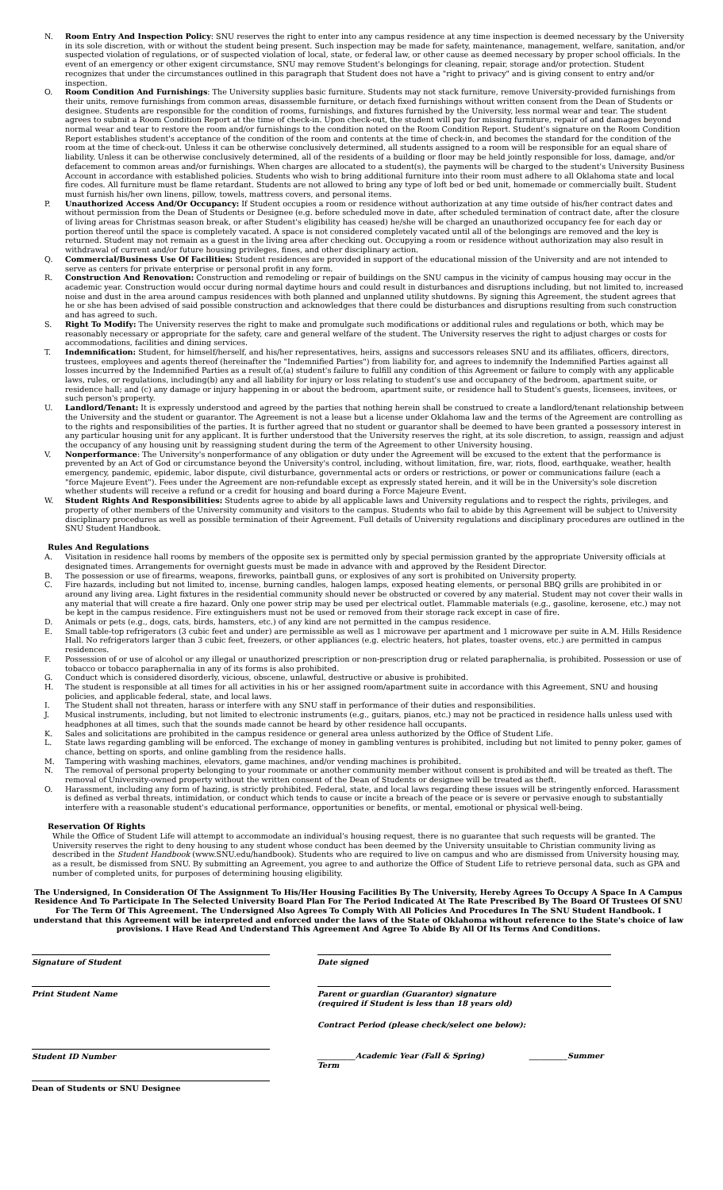N. Room Entry And Inspection Policy: SNU reserves the right to enter into any campus residence at any time inspection is deemed necessary by the University in its sole discretion, with or without the student being present. Such inspection may be made for safety, maintenance, management, welfare, sanitation, and/or suspected violation of regulations, or of suspected violation of local, state, or federal law, or other cause as deemed necessary by proper school officials. In the event of an emergency or other exigent circumstance, SNU may remove Student's belongings for cleaning, repair, storage and/or protection. Student recognizes that under the circumstances outlined in this paragraph that Student does not have a "right to privacy" and is giving consent to entry and/or inspection.
O. Room Condition And Furnishings: The University supplies basic furniture. Students may not stack furniture, remove University-provided furnishings from their units, remove furnishings from common areas, disassemble furniture, or detach fixed furnishings without written consent from the Dean of Students or designee. Students are responsible for the condition of rooms, furnishings, and fixtures furnished by the University, less normal wear and tear. The student agrees to submit a Room Condition Report at the time of check-in. Upon check-out, the student will pay for missing furniture, repair of and damages beyond normal wear and tear to restore the room and/or furnishings to the condition noted on the Room Condition Report. Student's signature on the Room Condition Report establishes student's acceptance of the condition of the room and contents at the time of check-in, and becomes the standard for the condition of the room at the time of check-out. Unless it can be otherwise conclusively determined, all students assigned to a room will be responsible for an equal share of liability. Unless it can be otherwise conclusively determined, all of the residents of a building or floor may be held jointly responsible for loss, damage, and/or defacement to common areas and/or furnishings. When charges are allocated to a student(s), the payments will be charged to the student's University Business Account in accordance with established policies. Students who wish to bring additional furniture into their room must adhere to all Oklahoma state and local fire codes. All furniture must be flame retardant. Students are not allowed to bring any type of loft bed or bed unit, homemade or commercially built. Student must furnish his/her own linens, pillow, towels, mattress covers, and personal items.
P. Unauthorized Access And/Or Occupancy: If Student occupies a room or residence without authorization at any time outside of his/her contract dates and without permission from the Dean of Students or Designee (e.g. before scheduled move in date, after scheduled termination of contract date, after the closure of living areas for Christmas season break, or after Student's eligibility has ceased) he/she will be charged an unauthorized occupancy fee for each day or portion thereof until the space is completely vacated. A space is not considered completely vacated until all of the belongings are removed and the key is returned. Student may not remain as a guest in the living area after checking out. Occupying a room or residence without authorization may also result in withdrawal of current and/or future housing privileges, fines, and other disciplinary action.
Q. Commercial/Business Use Of Facilities: Student residences are provided in support of the educational mission of the University and are not intended to serve as centers for private enterprise or personal profit in any form.
R. Construction And Renovation: Construction and remodeling or repair of buildings on the SNU campus in the vicinity of campus housing may occur in the academic year. Construction would occur during normal daytime hours and could result in disturbances and disruptions including, but not limited to, increased noise and dust in the area around campus residences with both planned and unplanned utility shutdowns. By signing this Agreement, the student agrees that he or she has been advised of said possible construction and acknowledges that there could be disturbances and disruptions resulting from such construction and has agreed to such.
S. Right To Modify: The University reserves the right to make and promulgate such modifications or additional rules and regulations or both, which may be reasonably necessary or appropriate for the safety, care and general welfare of the student. The University reserves the right to adjust charges or costs for accommodations, facilities and dining services.
T. Indemnification: Student, for himself/herself, and his/her representatives, heirs, assigns and successors releases SNU and its affiliates, officers, directors, trustees, employees and agents thereof (hereinafter the "Indemnified Parties") from liability for, and agrees to indemnify the Indemnified Parties against all losses incurred by the Indemnified Parties as a result of,(a) student's failure to fulfill any condition of this Agreement or failure to comply with any applicable laws, rules, or regulations, including(b) any and all liability for injury or loss relating to student's use and occupancy of the bedroom, apartment suite, or residence hall; and (c) any damage or injury happening in or about the bedroom, apartment suite, or residence hall to Student's guests, licensees, invitees, or such person's property.
U. Landlord/Tenant: It is expressly understood and agreed by the parties that nothing herein shall be construed to create a landlord/tenant relationship between the University and the student or guarantor. The Agreement is not a lease but a license under Oklahoma law and the terms of the Agreement are controlling as to the rights and responsibilities of the parties. It is further agreed that no student or guarantor shall be deemed to have been granted a possessory interest in any particular housing unit for any applicant. It is further understood that the University reserves the right, at its sole discretion, to assign, reassign and adjust the occupancy of any housing unit by reassigning student during the term of the Agreement to other University housing.
V. Nonperformance: The University's nonperformance of any obligation or duty under the Agreement will be excused to the extent that the performance is prevented by an Act of God or circumstance beyond the University's control, including, without limitation, fire, war, riots, flood, earthquake, weather, health emergency, pandemic, epidemic, labor dispute, civil disturbance, governmental acts or orders or restrictions, or power or communications failure (each a "force Majeure Event"). Fees under the Agreement are non-refundable except as expressly stated herein, and it will be in the University's sole discretion whether students will receive a refund or a credit for housing and board during a Force Majeure Event.
W. Student Rights And Responsibilities: Students agree to abide by all applicable laws and University regulations and to respect the rights, privileges, and property of other members of the University community and visitors to the campus. Students who fail to abide by this Agreement will be subject to University disciplinary procedures as well as possible termination of their Agreement. Full details of University regulations and disciplinary procedures are outlined in the SNU Student Handbook.
Rules And Regulations
A. Visitation in residence hall rooms by members of the opposite sex is permitted only by special permission granted by the appropriate University officials at designated times. Arrangements for overnight guests must be made in advance with and approved by the Resident Director.
B. The possession or use of firearms, weapons, fireworks, paintball guns, or explosives of any sort is prohibited on University property.
C. Fire hazards, including but not limited to, incense, burning candles, halogen lamps, exposed heating elements, or personal BBQ grills are prohibited in or around any living area. Light fixtures in the residential community should never be obstructed or covered by any material. Student may not cover their walls in any material that will create a fire hazard. Only one power strip may be used per electrical outlet. Flammable materials (e.g., gasoline, kerosene, etc.) may not be kept in the campus residence. Fire extinguishers must not be used or removed from their storage rack except in case of fire.
D. Animals or pets (e.g., dogs, cats, birds, hamsters, etc.) of any kind are not permitted in the campus residence.
E. Small table-top refrigerators (3 cubic feet and under) are permissible as well as 1 microwave per apartment and 1 microwave per suite in A.M. Hills Residence Hall. No refrigerators larger than 3 cubic feet, freezers, or other appliances (e.g. electric heaters, hot plates, toaster ovens, etc.) are permitted in campus residences.
F. Possession of or use of alcohol or any illegal or unauthorized prescription or non-prescription drug or related paraphernalia, is prohibited. Possession or use of tobacco or tobacco paraphernalia in any of its forms is also prohibited.
G. Conduct which is considered disorderly, vicious, obscene, unlawful, destructive or abusive is prohibited.
H. The student is responsible at all times for all activities in his or her assigned room/apartment suite in accordance with this Agreement, SNU and housing policies, and applicable federal, state, and local laws.
I. The Student shall not threaten, harass or interfere with any SNU staff in performance of their duties and responsibilities.
J. Musical instruments, including, but not limited to electronic instruments (e.g., guitars, pianos, etc.) may not be practiced in residence halls unless used with headphones at all times, such that the sounds made cannot be heard by other residence hall occupants.
K. Sales and solicitations are prohibited in the campus residence or general area unless authorized by the Office of Student Life.
L. State laws regarding gambling will be enforced. The exchange of money in gambling ventures is prohibited, including but not limited to penny poker, games of chance, betting on sports, and online gambling from the residence halls.
M. Tampering with washing machines, elevators, game machines, and/or vending machines is prohibited.
N. The removal of personal property belonging to your roommate or another community member without consent is prohibited and will be treated as theft. The removal of University-owned property without the written consent of the Dean of Students or designee will be treated as theft.
O. Harassment, including any form of hazing, is strictly prohibited. Federal, state, and local laws regarding these issues will be stringently enforced. Harassment is defined as verbal threats, intimidation, or conduct which tends to cause or incite a breach of the peace or is severe or pervasive enough to substantially interfere with a reasonable student's educational performance, opportunities or benefits, or mental, emotional or physical well-being.
Reservation Of Rights
While the Office of Student Life will attempt to accommodate an individual's housing request, there is no guarantee that such requests will be granted. The University reserves the right to deny housing to any student whose conduct has been deemed by the University unsuitable to Christian community living as described in the Student Handbook (www.SNU.edu/handbook). Students who are required to live on campus and who are dismissed from University housing may, as a result, be dismissed from SNU. By submitting an Agreement, you agree to and authorize the Office of Student Life to retrieve personal data, such as GPA and number of completed units, for purposes of determining housing eligibility.
The Undersigned, In Consideration Of The Assignment To His/Her Housing Facilities By The University, Hereby Agrees To Occupy A Space In A Campus Residence And To Participate In The Selected University Board Plan For The Period Indicated At The Rate Prescribed By The Board Of Trustees Of SNU For The Term Of This Agreement. The Undersigned Also Agrees To Comply With All Policies And Procedures In The SNU Student Handbook. I understand that this Agreement will be interpreted and enforced under the laws of the State of Oklahoma without reference to the State's choice of law provisions. I Have Read And Understand This Agreement And Agree To Abide By All Of Its Terms And Conditions.
Signature of Student
Date signed
Print Student Name
Parent or guardian (Guarantor) signature
(required if Student is less than 18 years old)
Contract Period (please check/select one below):
Student ID Number
__________Academic Year (Fall & Spring) __________Summer Term
Dean of Students or SNU Designee